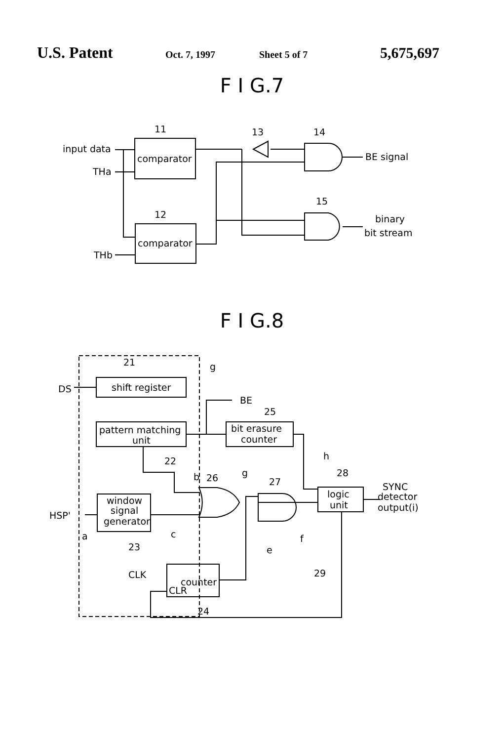U.S. Patent Oct. 7, 1997 Sheet 5 of 7 5,675,697
F I G.7
input data
THa
THb
comparator
comparator
11
12
13
14
15
BE signal
binary
bit stream
F I G.8
DS
shift register
pattern matching
unit
bit erasure
counter
window
signal
generator
counter
CLR
CLK
logic
unit
HSP'
a
c
b
26
g
27
e
f
h
28
SYNC
detector
output(i)
g
BE
25
21
22
23
24
29